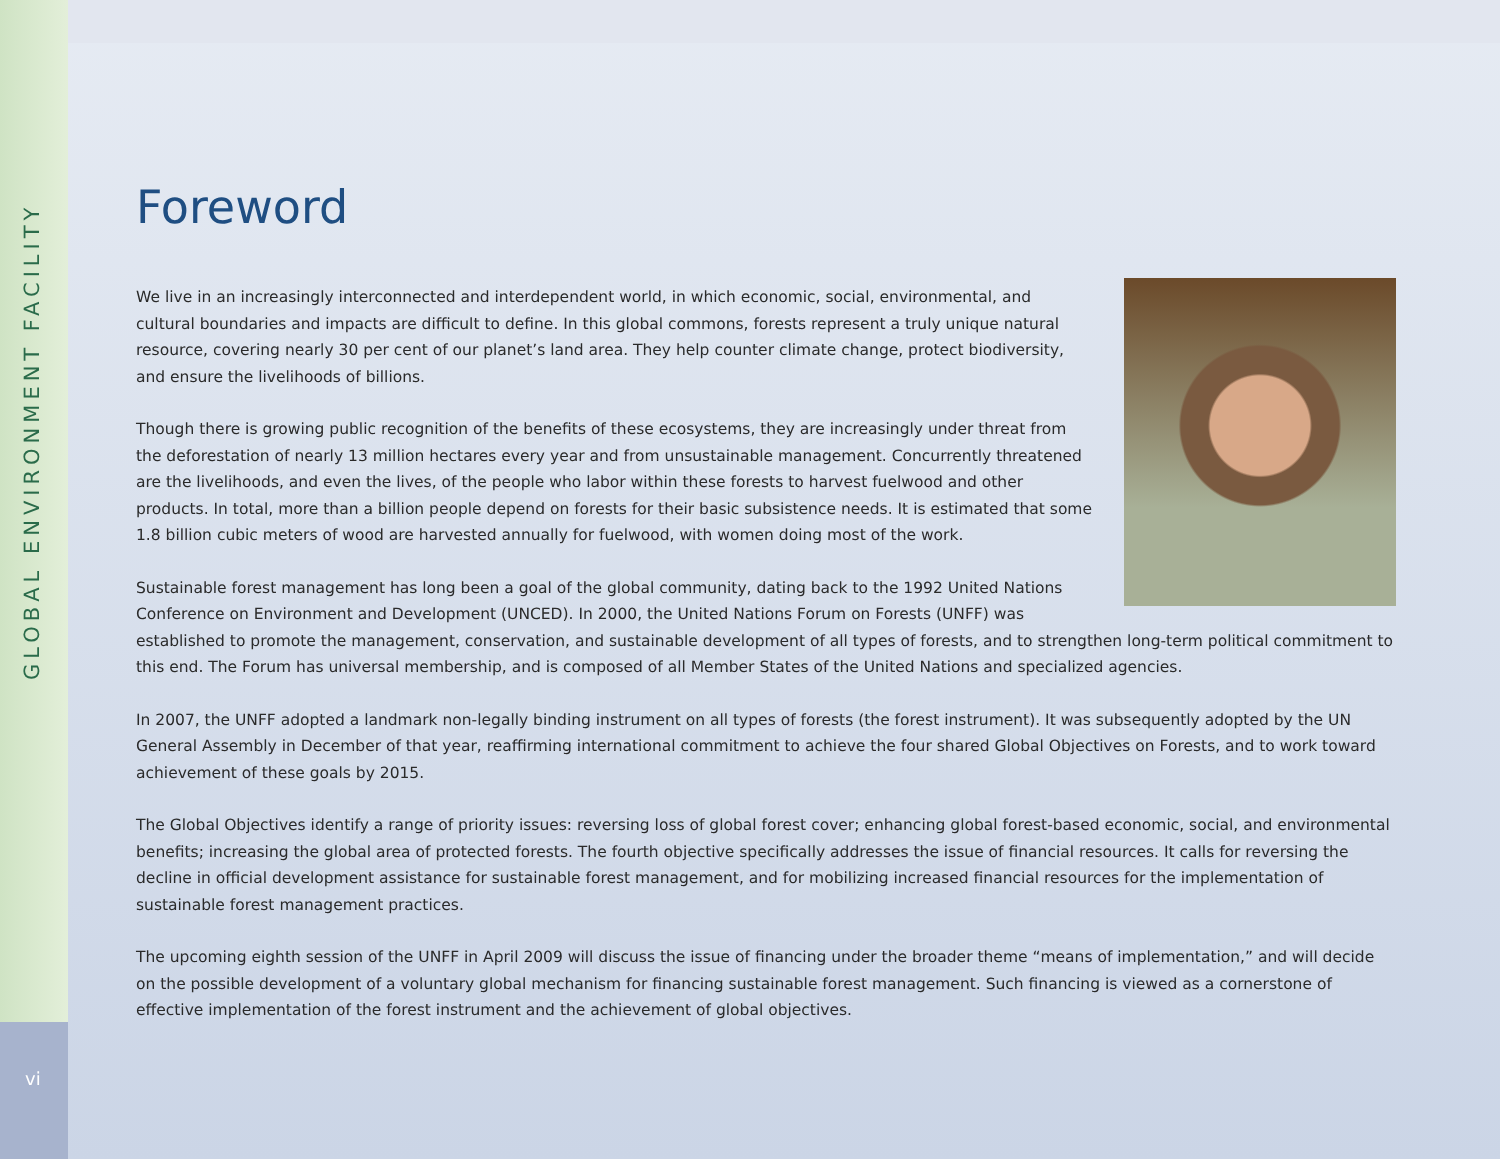GLOBAL ENVIRONMENT FACILITY
vi
Foreword
We live in an increasingly interconnected and interdependent world, in which economic, social, environmental, and cultural boundaries and impacts are difficult to define. In this global commons, forests represent a truly unique natural resource, covering nearly 30 per cent of our planet’s land area. They help counter climate change, protect biodiversity, and ensure the livelihoods of billions.
Though there is growing public recognition of the benefits of these ecosystems, they are increasingly under threat from the deforestation of nearly 13 million hectares every year and from unsustainable management. Concurrently threatened are the livelihoods, and even the lives, of the people who labor within these forests to harvest fuelwood and other products. In total, more than a billion people depend on forests for their basic subsistence needs. It is estimated that some 1.8 billion cubic meters of wood are harvested annually for fuelwood, with women doing most of the work.
Sustainable forest management has long been a goal of the global community, dating back to the 1992 United Nations Conference on Environment and Development (UNCED). In 2000, the United Nations Forum on Forests (UNFF) was established to promote the management, conservation, and sustainable development of all types of forests, and to strengthen long-term political commitment to this end. The Forum has universal membership, and is composed of all Member States of the United Nations and specialized agencies.
In 2007, the UNFF adopted a landmark non-legally binding instrument on all types of forests (the forest instrument). It was subsequently adopted by the UN General Assembly in December of that year, reaffirming international commitment to achieve the four shared Global Objectives on Forests, and to work toward achievement of these goals by 2015.
The Global Objectives identify a range of priority issues: reversing loss of global forest cover; enhancing global forest-based economic, social, and environmental benefits; increasing the global area of protected forests. The fourth objective specifically addresses the issue of financial resources. It calls for reversing the decline in official development assistance for sustainable forest management, and for mobilizing increased financial resources for the implementation of sustainable forest management practices.
The upcoming eighth session of the UNFF in April 2009 will discuss the issue of financing under the broader theme “means of implementation,” and will decide on the possible development of a voluntary global mechanism for financing sustainable forest management. Such financing is viewed as a cornerstone of effective implementation of the forest instrument and the achievement of global objectives.